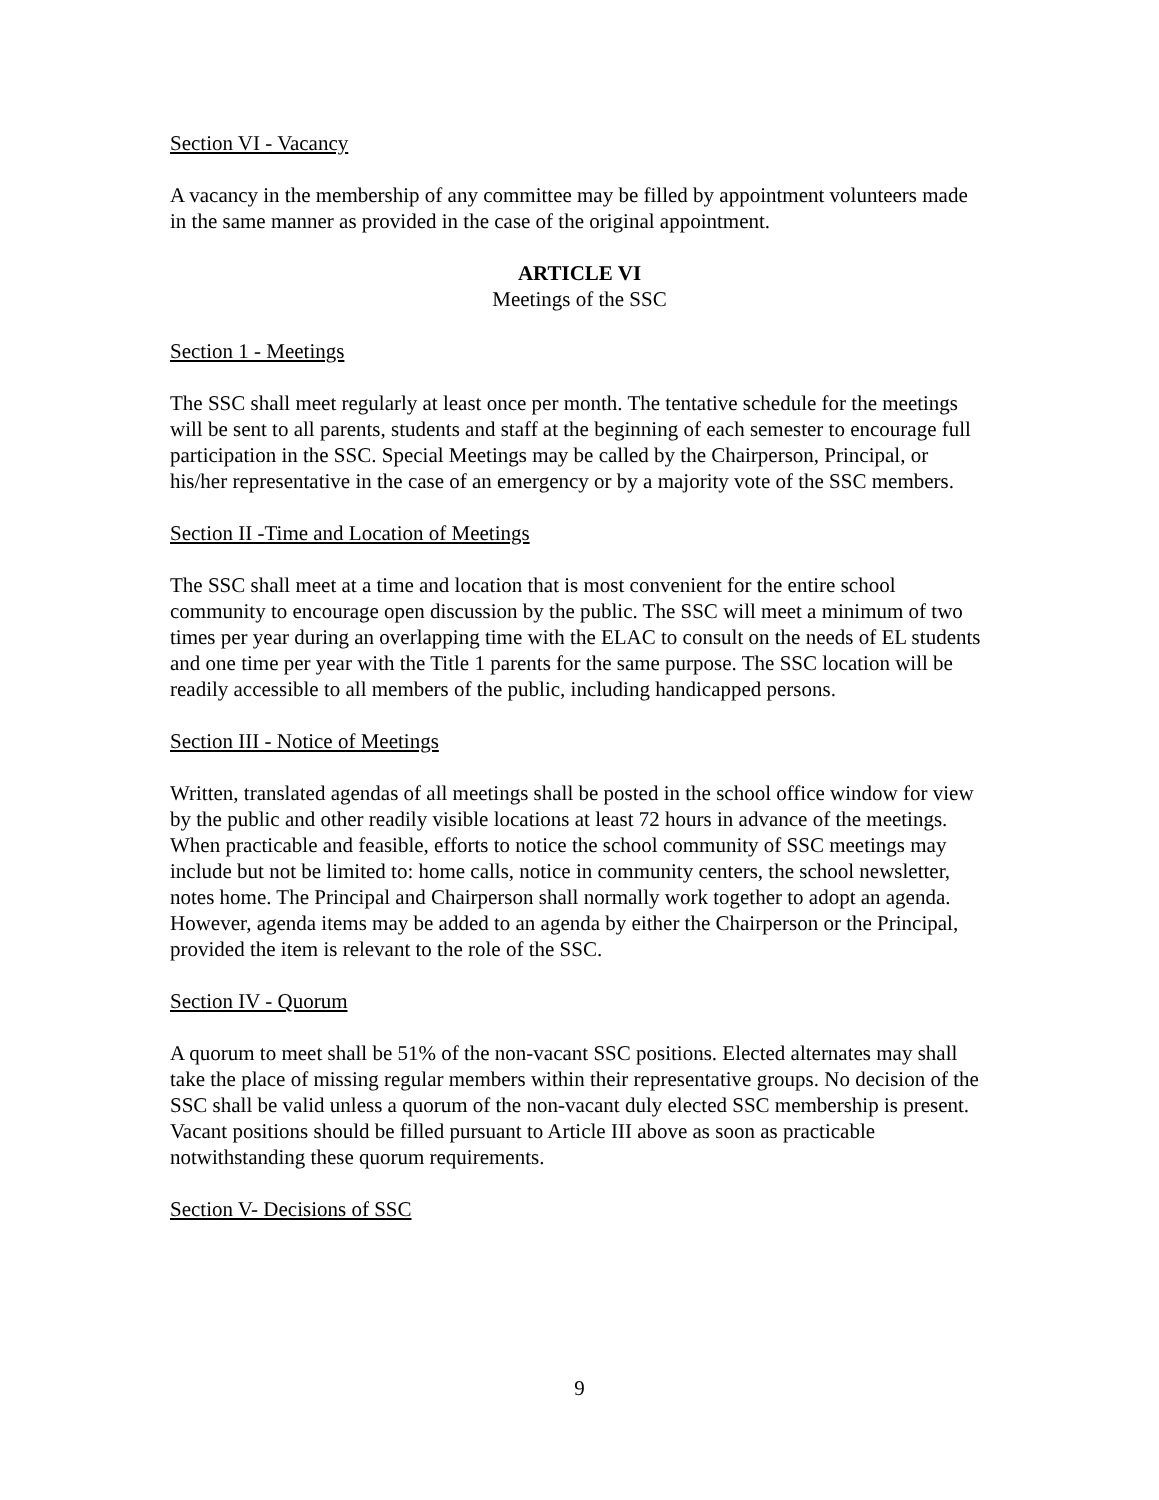Section VI - Vacancy
A vacancy in the membership of any committee may be filled by appointment volunteers made in the same manner as provided in the case of the original appointment.
ARTICLE VI
Meetings of the SSC
Section 1 - Meetings
The SSC shall meet regularly at least once per month. The tentative schedule for the meetings will be sent to all parents, students and staff at the beginning of each semester to encourage full participation in the SSC. Special Meetings may be called by the Chairperson, Principal, or his/her representative in the case of an emergency or by a majority vote of the SSC members.
Section II -Time and Location of Meetings
The SSC shall meet at a time and location that is most convenient for the entire school community to encourage open discussion by the public. The SSC will meet a minimum of two times per year during an overlapping time with the ELAC to consult on the needs of EL students and one time per year with the Title 1 parents for the same purpose. The SSC location will be readily accessible to all members of the public, including handicapped persons.
Section III - Notice of Meetings
Written, translated agendas of all meetings shall be posted in the school office window for view by the public and other readily visible locations at least 72 hours in advance of the meetings. When practicable and feasible, efforts to notice the school community of SSC meetings may include but not be limited to: home calls, notice in community centers, the school newsletter, notes home. The Principal and Chairperson shall normally work together to adopt an agenda. However, agenda items may be added to an agenda by either the Chairperson or the Principal, provided the item is relevant to the role of the SSC.
Section IV - Quorum
A quorum to meet shall be 51% of the non-vacant SSC positions. Elected alternates may shall take the place of missing regular members within their representative groups. No decision of the SSC shall be valid unless a quorum of the non-vacant duly elected SSC membership is present. Vacant positions should be filled pursuant to Article III above as soon as practicable notwithstanding these quorum requirements.
Section V- Decisions of SSC
9